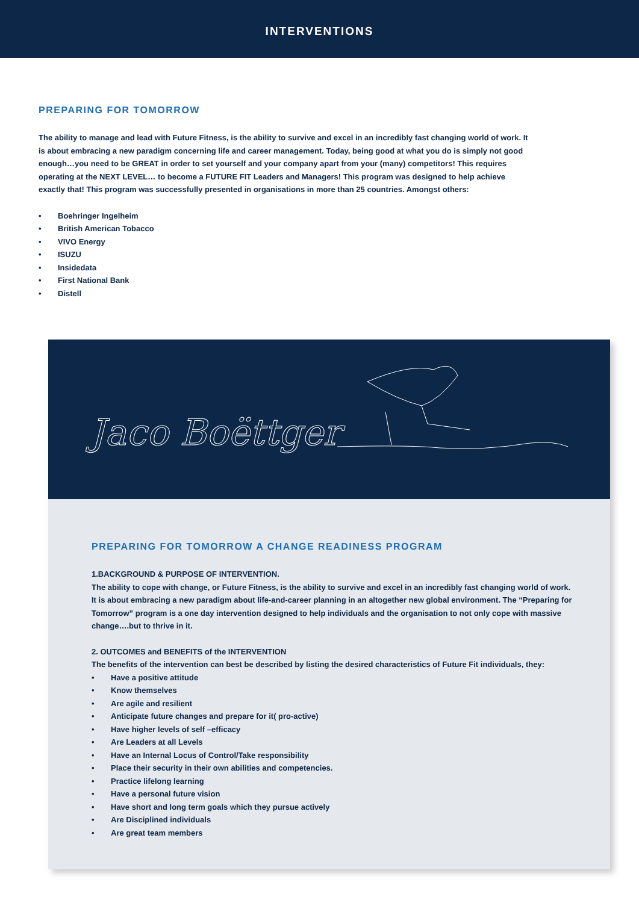INTERVENTIONS
PREPARING FOR TOMORROW
The ability to manage and lead with Future Fitness, is the ability to survive and excel in an incredibly fast changing world of work. It is about embracing a new paradigm concerning life and career management. Today, being good at what you do is simply not good enough…you need to be GREAT in order to set yourself and your company apart from your (many) competitors! This requires operating at the NEXT LEVEL… to become a FUTURE FIT Leaders and Managers! This program was designed to help achieve exactly that! This program was successfully presented in organisations in more than 25 countries. Amongst others:
• Boehringer Ingelheim
• British American Tobacco
• VIVO Energy
• ISUZU
• Insidedata
• First National Bank
• Distell
Jaco Boëttger
PREPARING FOR TOMORROW A CHANGE READINESS PROGRAM
1.BACKGROUND & PURPOSE OF INTERVENTION.
The ability to cope with change, or Future Fitness, is the ability to survive and excel in an incredibly fast changing world of work. It is about embracing a new paradigm about life-and-career planning in an altogether new global environment. The “Preparing for Tomorrow” program is a one day intervention designed to help individuals and the organisation to not only cope with massive change….but to thrive in it.
2. OUTCOMES and BENEFITS of the INTERVENTION
The benefits of the intervention can best be described by listing the desired characteristics of Future Fit individuals, they:
• Have a positive attitude
• Know themselves
• Are agile and resilient
• Anticipate future changes and prepare for it( pro-active)
• Have higher levels of self –efficacy
• Are Leaders at all Levels
• Have an Internal Locus of Control/Take responsibility
• Place their security in their own abilities and competencies.
• Practice lifelong learning
• Have a personal future vision
• Have short and long term goals which they pursue actively
• Are Disciplined individuals
• Are great team members